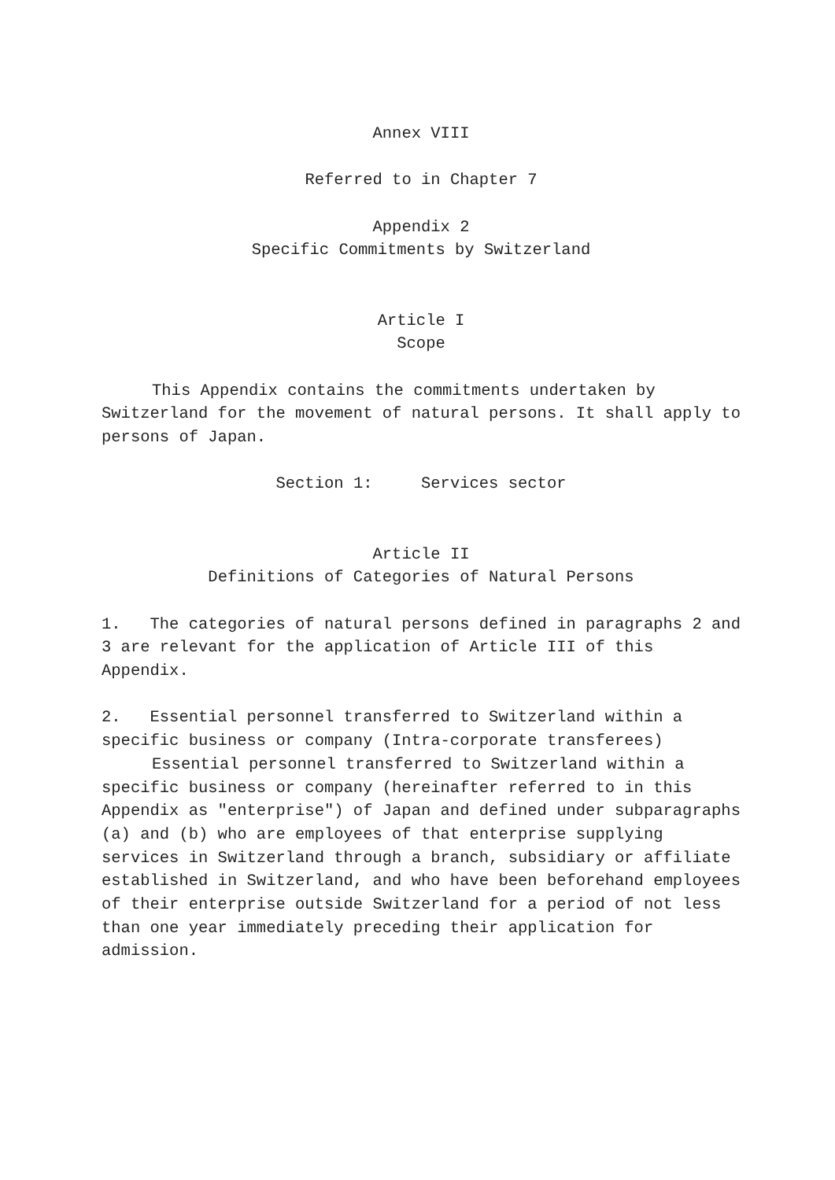Annex VIII
Referred to in Chapter 7
Appendix 2
Specific Commitments by Switzerland
Article I
Scope
This Appendix contains the commitments undertaken by Switzerland for the movement of natural persons. It shall apply to persons of Japan.
Section 1: Services sector
Article II
Definitions of Categories of Natural Persons
1. The categories of natural persons defined in paragraphs 2 and 3 are relevant for the application of Article III of this Appendix.
2. Essential personnel transferred to Switzerland within a specific business or company (Intra-corporate transferees)
Essential personnel transferred to Switzerland within a specific business or company (hereinafter referred to in this Appendix as "enterprise") of Japan and defined under subparagraphs (a) and (b) who are employees of that enterprise supplying services in Switzerland through a branch, subsidiary or affiliate established in Switzerland, and who have been beforehand employees of their enterprise outside Switzerland for a period of not less than one year immediately preceding their application for admission.